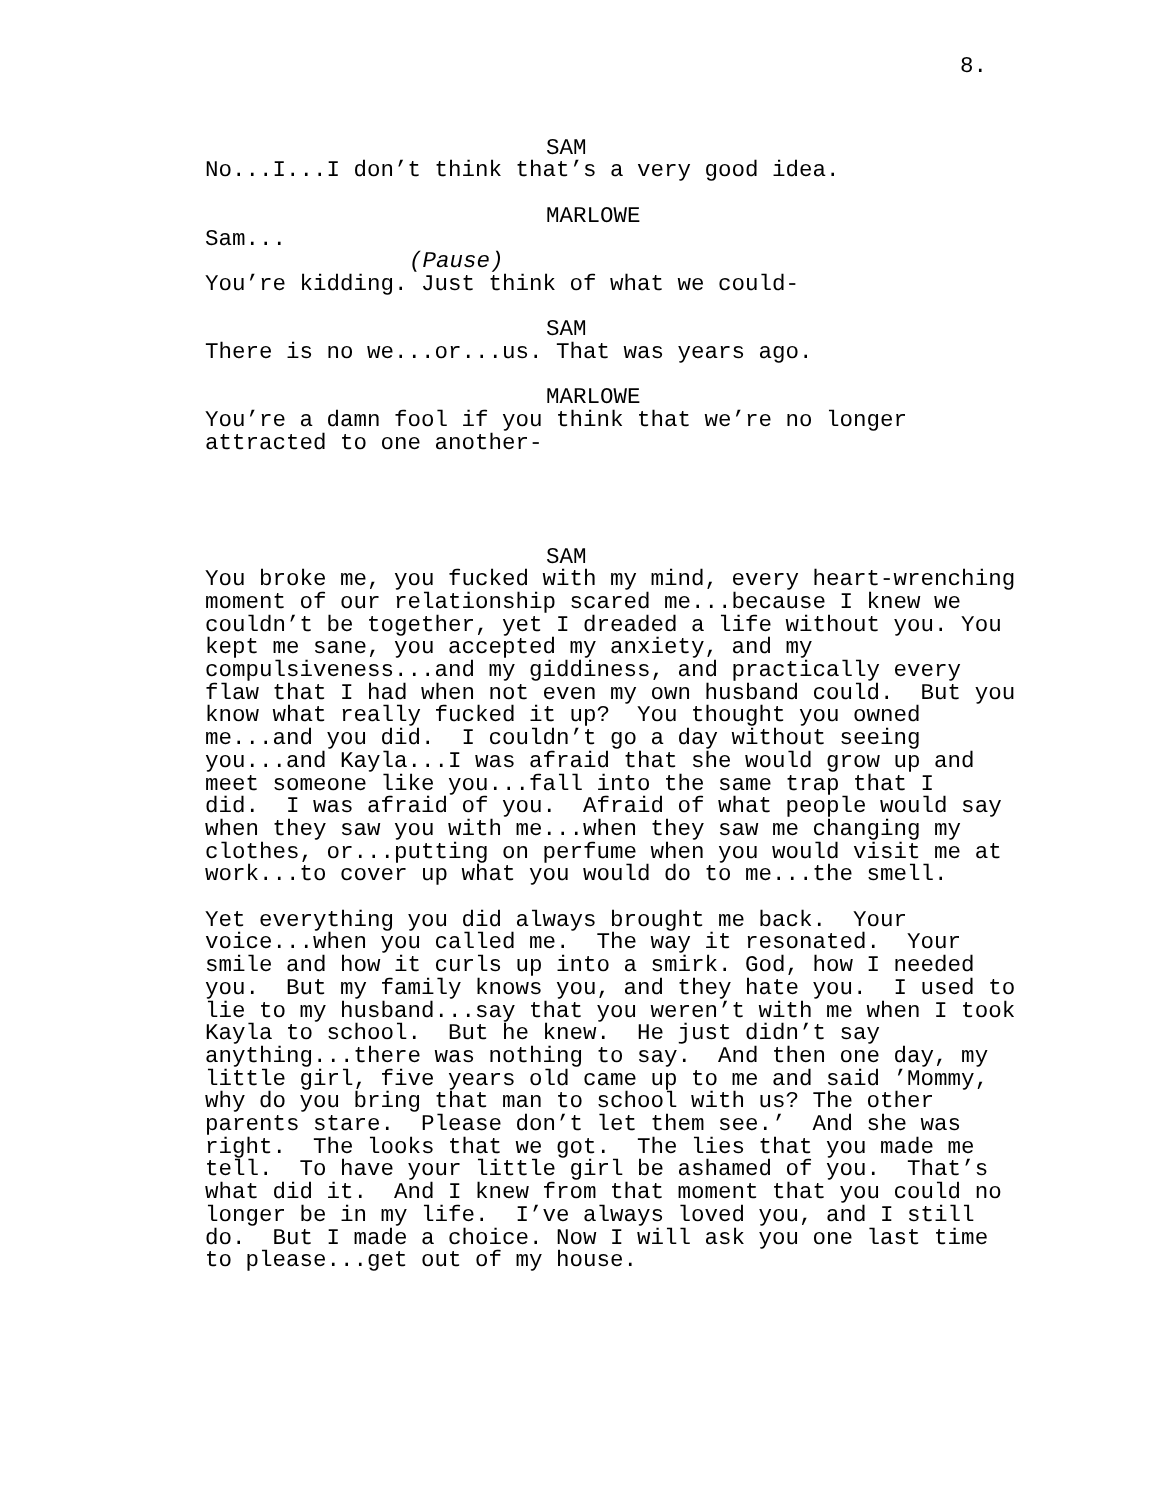8.
SAM
No...I...I don’t think that’s a very good idea.
MARLOWE
Sam...
(Pause)
You’re kidding. Just think of what we could-
SAM
There is no we...or...us. That was years ago.
MARLOWE
You’re a damn fool if you think that we’re no longer attracted to one another-
SAM
You broke me, you fucked with my mind, every heart-wrenching moment of our relationship scared me...because I knew we couldn’t be together, yet I dreaded a life without you. You kept me sane, you accepted my anxiety, and my compulsiveness...and my giddiness, and practically every flaw that I had when not even my own husband could. But you know what really fucked it up? You thought you owned me...and you did. I couldn’t go a day without seeing you...and Kayla...I was afraid that she would grow up and meet someone like you...fall into the same trap that I did. I was afraid of you. Afraid of what people would say when they saw you with me...when they saw me changing my clothes, or...putting on perfume when you would visit me at work...to cover up what you would do to me...the smell.
Yet everything you did always brought me back. Your voice...when you called me. The way it resonated. Your smile and how it curls up into a smirk. God, how I needed you. But my family knows you, and they hate you. I used to lie to my husband...say that you weren’t with me when I took Kayla to school. But he knew. He just didn’t say anything...there was nothing to say. And then one day, my little girl, five years old came up to me and said ’Mommy, why do you bring that man to school with us? The other parents stare. Please don’t let them see.’ And she was right. The looks that we got. The lies that you made me tell. To have your little girl be ashamed of you. That’s what did it. And I knew from that moment that you could no longer be in my life. I’ve always loved you, and I still do. But I made a choice. Now I will ask you one last time to please...get out of my house.